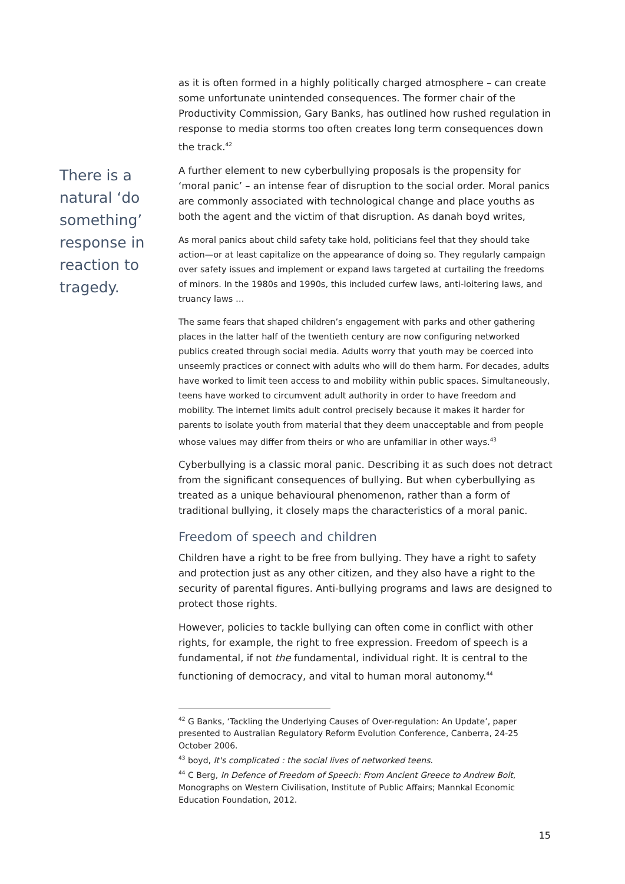as it is often formed in a highly politically charged atmosphere – can create some unfortunate unintended consequences. The former chair of the Productivity Commission, Gary Banks, has outlined how rushed regulation in response to media storms too often creates long term consequences down the track.<sup>42</sup>
There is a natural ‘do something’ response in reaction to tragedy.
A further element to new cyberbullying proposals is the propensity for ‘moral panic’ – an intense fear of disruption to the social order. Moral panics are commonly associated with technological change and place youths as both the agent and the victim of that disruption. As danah boyd writes,
As moral panics about child safety take hold, politicians feel that they should take action—or at least capitalize on the appearance of doing so. They regularly campaign over safety issues and implement or expand laws targeted at curtailing the freedoms of minors. In the 1980s and 1990s, this included curfew laws, anti-loitering laws, and truancy laws …
The same fears that shaped children’s engagement with parks and other gathering places in the latter half of the twentieth century are now configuring networked publics created through social media. Adults worry that youth may be coerced into unseemly practices or connect with adults who will do them harm. For decades, adults have worked to limit teen access to and mobility within public spaces. Simultaneously, teens have worked to circumvent adult authority in order to have freedom and mobility. The internet limits adult control precisely because it makes it harder for parents to isolate youth from material that they deem unacceptable and from people whose values may differ from theirs or who are unfamiliar in other ways.<sup>43</sup>
Cyberbullying is a classic moral panic. Describing it as such does not detract from the significant consequences of bullying. But when cyberbullying as treated as a unique behavioural phenomenon, rather than a form of traditional bullying, it closely maps the characteristics of a moral panic.
Freedom of speech and children
Children have a right to be free from bullying. They have a right to safety and protection just as any other citizen, and they also have a right to the security of parental figures. Anti-bullying programs and laws are designed to protect those rights.
However, policies to tackle bullying can often come in conflict with other rights, for example, the right to free expression. Freedom of speech is a fundamental, if not the fundamental, individual right. It is central to the functioning of democracy, and vital to human moral autonomy.<sup>44</sup>
<sup>42</sup> G Banks, ‘Tackling the Underlying Causes of Over-regulation: An Update’, paper presented to Australian Regulatory Reform Evolution Conference, Canberra, 24-25 October 2006.
<sup>43</sup> boyd, It's complicated : the social lives of networked teens.
<sup>44</sup> C Berg, In Defence of Freedom of Speech: From Ancient Greece to Andrew Bolt, Monographs on Western Civilisation, Institute of Public Affairs; Mannkal Economic Education Foundation, 2012.
15